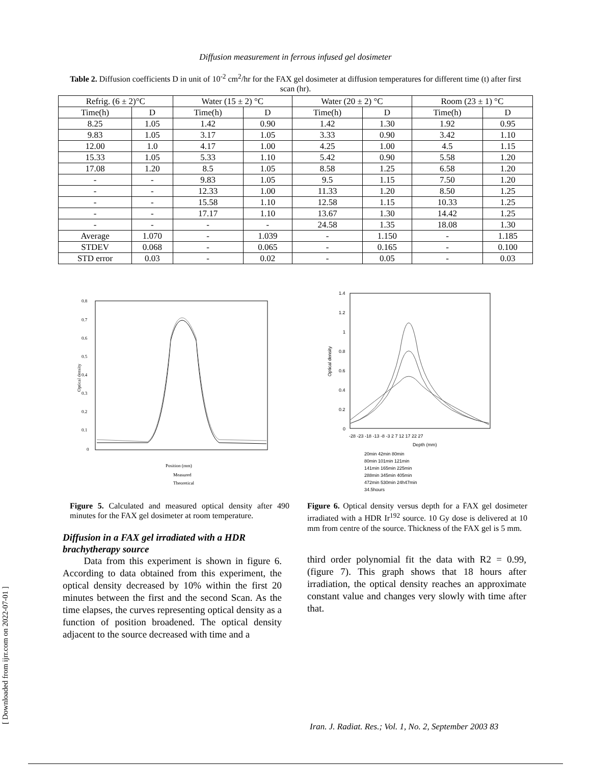Diffusion measurement in ferrous infused gel dosimeter
Table 2. Diffusion coefficients D in unit of 10<sup>-2</sup> cm<sup>2</sup>/hr for the FAX gel dosimeter at diffusion temperatures for different time (t) after first scan (hr).
| Refrig. (6 ± 2)°C | | Water (15 ± 2) °C | | Water (20 ± 2) °C | | Room (23 ± 1) °C | |
| Time(h) | D | Time(h) | D | Time(h) | D | Time(h) | D |
| 8.25 | 1.05 | 1.42 | 0.90 | 1.42 | 1.30 | 1.92 | 0.95 |
| 9.83 | 1.05 | 3.17 | 1.05 | 3.33 | 0.90 | 3.42 | 1.10 |
| 12.00 | 1.0 | 4.17 | 1.00 | 4.25 | 1.00 | 4.5 | 1.15 |
| 15.33 | 1.05 | 5.33 | 1.10 | 5.42 | 0.90 | 5.58 | 1.20 |
| 17.08 | 1.20 | 8.5 | 1.05 | 8.58 | 1.25 | 6.58 | 1.20 |
| - | - | 9.83 | 1.05 | 9.5 | 1.15 | 7.50 | 1.20 |
| - | - | 12.33 | 1.00 | 11.33 | 1.20 | 8.50 | 1.25 |
| - | - | 15.58 | 1.10 | 12.58 | 1.15 | 10.33 | 1.25 |
| - | - | 17.17 | 1.10 | 13.67 | 1.30 | 14.42 | 1.25 |
| - | - | - | - | 24.58 | 1.35 | 18.08 | 1.30 |
| Average | 1.070 | - | 1.039 | - | 1.150 | - | 1.185 |
| STDEV | 0.068 | - | 0.065 | - | 0.165 | - | 0.100 |
| STD error | 0.03 | - | 0.02 | - | 0.05 | - | 0.03 |
0.8
0.7
0.6
0.5
0.4
0.3
0.2
0.1
0
Optical density
Position (mm)
Measured
Theoretical
1.4
1.2
1
0.8
0.6
0.4
0.2
0
Optical density
-28 -23 -18 -13 -8 -3 2 7 12 17 22 27
Depth (mm)
20min 42min 80min
80min 101min 121min
141min 165min 225min
288min 345min 405min
472min 530min 24h47min
34.5hours
Figure 5. Calculated and measured optical density after 490 minutes for the FAX gel dosimeter at room temperature.
Diffusion in a FAX gel irradiated with a HDR brachytherapy source
Data from this experiment is shown in figure 6. According to data obtained from this experiment, the optical density decreased by 10% within the first 20 minutes between the first and the second Scan. As the time elapses, the curves representing optical density as a function of position broadened. The optical density adjacent to the source decreased with time and a
Figure 6. Optical density versus depth for a FAX gel dosimeter irradiated with a HDR Ir<sup>192</sup> source. 10 Gy dose is delivered at 10 mm from centre of the source. Thickness of the FAX gel is 5 mm.
third order polynomial fit the data with R2 = 0.99, (figure 7). This graph shows that 18 hours after irradiation, the optical density reaches an approximate constant value and changes very slowly with time after that.
[ Downloaded from ijrr.com on 2022-07-01 ]
Iran. J. Radiat. Res.; Vol. 1, No. 2, September 2003 83